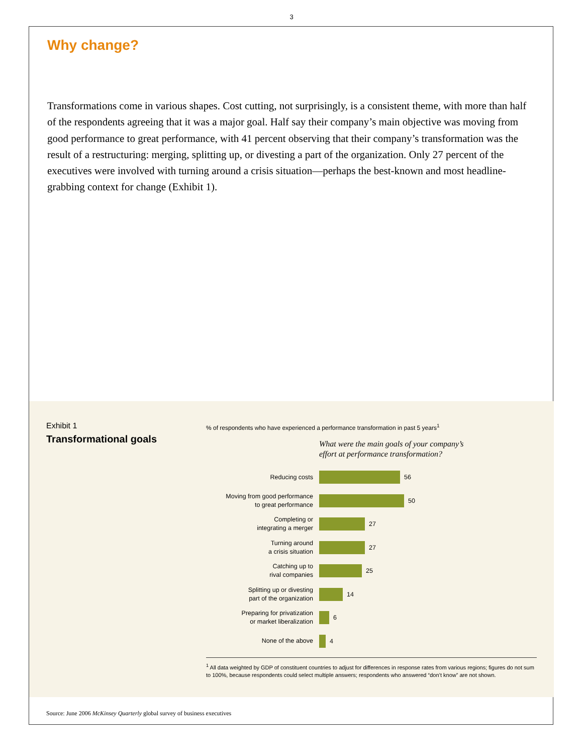3
Why change?
Transformations come in various shapes. Cost cutting, not surprisingly, is a consistent theme, with more than half of the respondents agreeing that it was a major goal. Half say their company’s main objective was moving from good performance to great performance, with 41 percent observing that their company’s transformation was the result of a restructuring: merging, splitting up, or divesting a part of the organization. Only 27 percent of the executives were involved with turning around a crisis situation—perhaps the best-known and most headline-grabbing context for change (Exhibit 1).
Exhibit 1
Transformational goals
% of respondents who have experienced a performance transformation in past 5 years<sup>1</sup>
What were the main goals of your company’s
effort at performance transformation?
Reducing costs
56
Moving from good performance
to great performance
50
Completing or
integrating a merger
27
Turning around
a crisis situation
27
Catching up to
rival companies
25
Splitting up or divesting
part of the organization
14
Preparing for privatization
or market liberalization
6
None of the above
4
<sup>1</sup> All data weighted by GDP of constituent countries to adjust for differences in response rates from various regions; figures do not sum to 100%, because respondents could select multiple answers; respondents who answered “don’t know” are not shown.
Source: June 2006 McKinsey Quarterly global survey of business executives